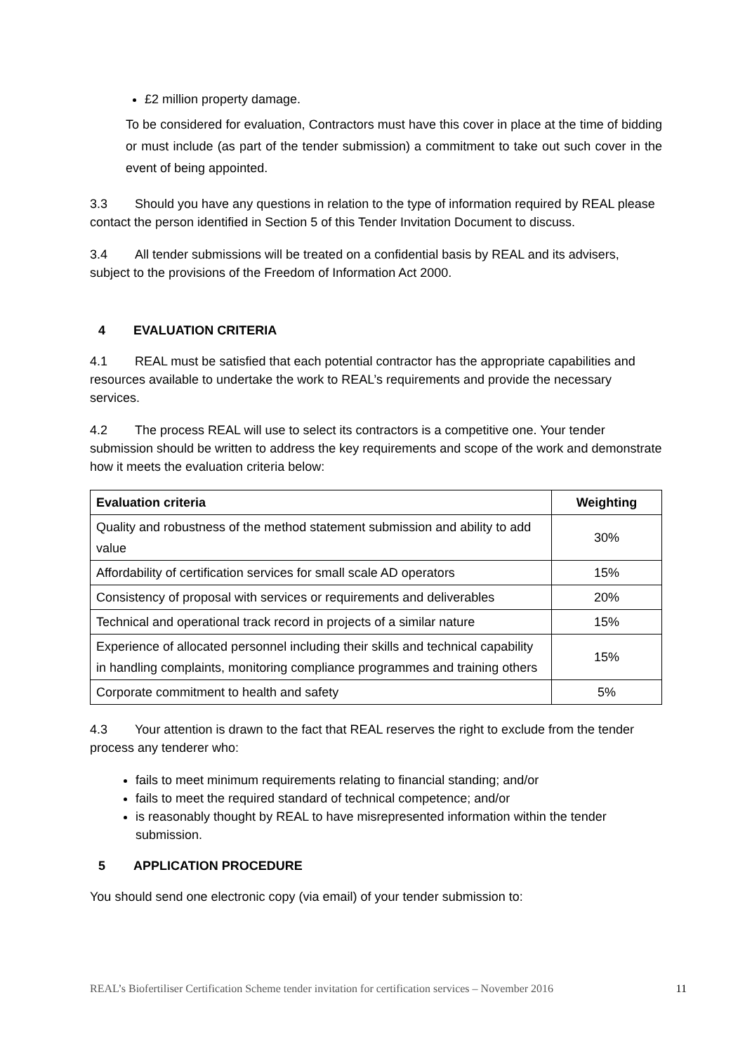£2 million property damage.
To be considered for evaluation, Contractors must have this cover in place at the time of bidding or must include (as part of the tender submission) a commitment to take out such cover in the event of being appointed.
3.3 Should you have any questions in relation to the type of information required by REAL please contact the person identified in Section 5 of this Tender Invitation Document to discuss.
3.4 All tender submissions will be treated on a confidential basis by REAL and its advisers, subject to the provisions of the Freedom of Information Act 2000.
4 EVALUATION CRITERIA
4.1 REAL must be satisfied that each potential contractor has the appropriate capabilities and resources available to undertake the work to REAL’s requirements and provide the necessary services.
4.2 The process REAL will use to select its contractors is a competitive one. Your tender submission should be written to address the key requirements and scope of the work and demonstrate how it meets the evaluation criteria below:
| Evaluation criteria | Weighting |
| --- | --- |
| Quality and robustness of the method statement submission and ability to add value | 30% |
| Affordability of certification services for small scale AD operators | 15% |
| Consistency of proposal with services or requirements and deliverables | 20% |
| Technical and operational track record in projects of a similar nature | 15% |
| Experience of allocated personnel including their skills and technical capability in handling complaints, monitoring compliance programmes and training others | 15% |
| Corporate commitment to health and safety | 5% |
4.3 Your attention is drawn to the fact that REAL reserves the right to exclude from the tender process any tenderer who:
fails to meet minimum requirements relating to financial standing; and/or
fails to meet the required standard of technical competence; and/or
is reasonably thought by REAL to have misrepresented information within the tender submission.
5 APPLICATION PROCEDURE
You should send one electronic copy (via email) of your tender submission to:
REAL’s Biofertiliser Certification Scheme tender invitation for certification services – November 2016 11